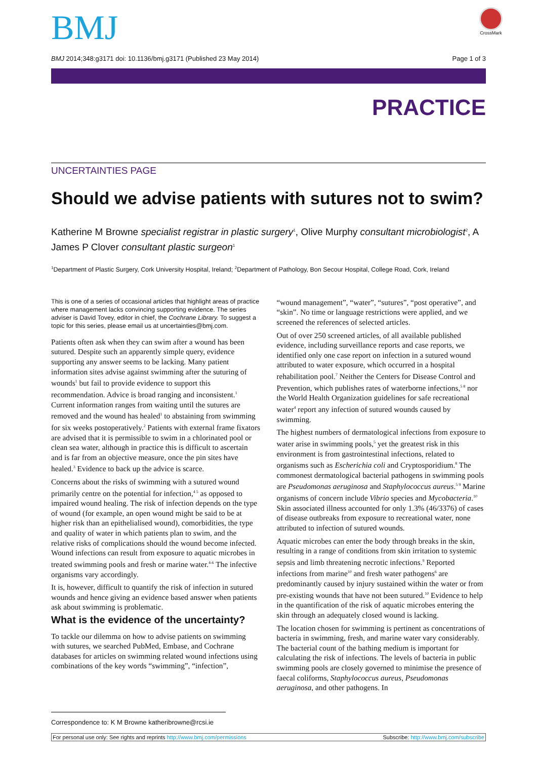BMJ
CrossMark
BMJ 2014;348:g3171 doi: 10.1136/bmj.g3171 (Published 23 May 2014) Page 1 of 3
PRACTICE
UNCERTAINTIES PAGE
Should we advise patients with sutures not to swim?
Katherine M Browne specialist registrar in plastic surgery<sup>1</sup>, Olive Murphy consultant microbiologist<sup>2</sup>, A James P Clover consultant plastic surgeon<sup>1</sup>
<sup>1</sup> Department of Plastic Surgery, Cork University Hospital, Ireland; <sup>2</sup>Department of Pathology, Bon Secour Hospital, College Road, Cork, Ireland
This is one of a series of occasional articles that highlight areas of practice where management lacks convincing supporting evidence. The series adviser is David Tovey, editor in chief, the Cochrane Library. To suggest a topic for this series, please email us at uncertainties@bmj.com.
Patients often ask when they can swim after a wound has been sutured. Despite such an apparently simple query, evidence supporting any answer seems to be lacking. Many patient information sites advise against swimming after the suturing of wounds<sup>1</sup> but fail to provide evidence to support this recommendation. Advice is broad ranging and inconsistent.<sup>1</sup> Current information ranges from waiting until the sutures are removed and the wound has healed<sup>1</sup> to abstaining from swimming for six weeks postoperatively.<sup>2</sup> Patients with external frame fixators are advised that it is permissible to swim in a chlorinated pool or clean sea water, although in practice this is difficult to ascertain and is far from an objective measure, once the pin sites have healed.<sup>3</sup> Evidence to back up the advice is scarce.
Concerns about the risks of swimming with a sutured wound primarily centre on the potential for infection,<sup>4 5</sup> as opposed to impaired wound healing. The risk of infection depends on the type of wound (for example, an open wound might be said to be at higher risk than an epithelialised wound), comorbidities, the type and quality of water in which patients plan to swim, and the relative risks of complications should the wound become infected. Wound infections can result from exposure to aquatic microbes in treated swimming pools and fresh or marine water.<sup>4-6</sup> The infective organisms vary accordingly.
It is, however, difficult to quantify the risk of infection in sutured wounds and hence giving an evidence based answer when patients ask about swimming is problematic.
What is the evidence of the uncertainty?
To tackle our dilemma on how to advise patients on swimming with sutures, we searched PubMed, Embase, and Cochrane databases for articles on swimming related wound infections using combinations of the key words “swimming”, “infection”,
“wound management”, “water”, “sutures”, “post operative”, and “skin”. No time or language restrictions were applied, and we screened the references of selected articles.
Out of over 250 screened articles, of all available published evidence, including surveillance reports and case reports, we identified only one case report on infection in a sutured wound attributed to water exposure, which occurred in a hospital rehabilitation pool.<sup>7</sup> Neither the Centers for Disease Control and Prevention, which publishes rates of waterborne infections,<sup>5 8</sup> nor the World Health Organization guidelines for safe recreational water<sup>4</sup> report any infection of sutured wounds caused by swimming.
The highest numbers of dermatological infections from exposure to water arise in swimming pools,<sup>5</sup> yet the greatest risk in this environment is from gastrointestinal infections, related to organisms such as Escherichia coli and Cryptosporidium.<sup>8</sup> The commonest dermatological bacterial pathogens in swimming pools are Pseudomonas aeruginosa and Staphylococcus aureus.<sup>5 9</sup> Marine organisms of concern include Vibrio species and Mycobacteria.<sup>10</sup> Skin associated illness accounted for only 1.3% (46/3376) of cases of disease outbreaks from exposure to recreational water, none attributed to infection of sutured wounds.
Aquatic microbes can enter the body through breaks in the skin, resulting in a range of conditions from skin irritation to systemic sepsis and limb threatening necrotic infections.<sup>9</sup> Reported infections from marine<sup>10</sup> and fresh water pathogens<sup>6</sup> are predominantly caused by injury sustained within the water or from pre-existing wounds that have not been sutured.<sup>10</sup> Evidence to help in the quantification of the risk of aquatic microbes entering the skin through an adequately closed wound is lacking.
The location chosen for swimming is pertinent as concentrations of bacteria in swimming, fresh, and marine water vary considerably. The bacterial count of the bathing medium is important for calculating the risk of infections. The levels of bacteria in public swimming pools are closely governed to minimise the presence of faecal coliforms, Staphylococcus aureus, Pseudomonas aeruginosa, and other pathogens. In
Correspondence to: K M Browne katheribrowne@rcsi.ie
For personal use only: See rights and reprints http://www.bmj.com/permissions Subscribe: http://www.bmj.com/subscribe